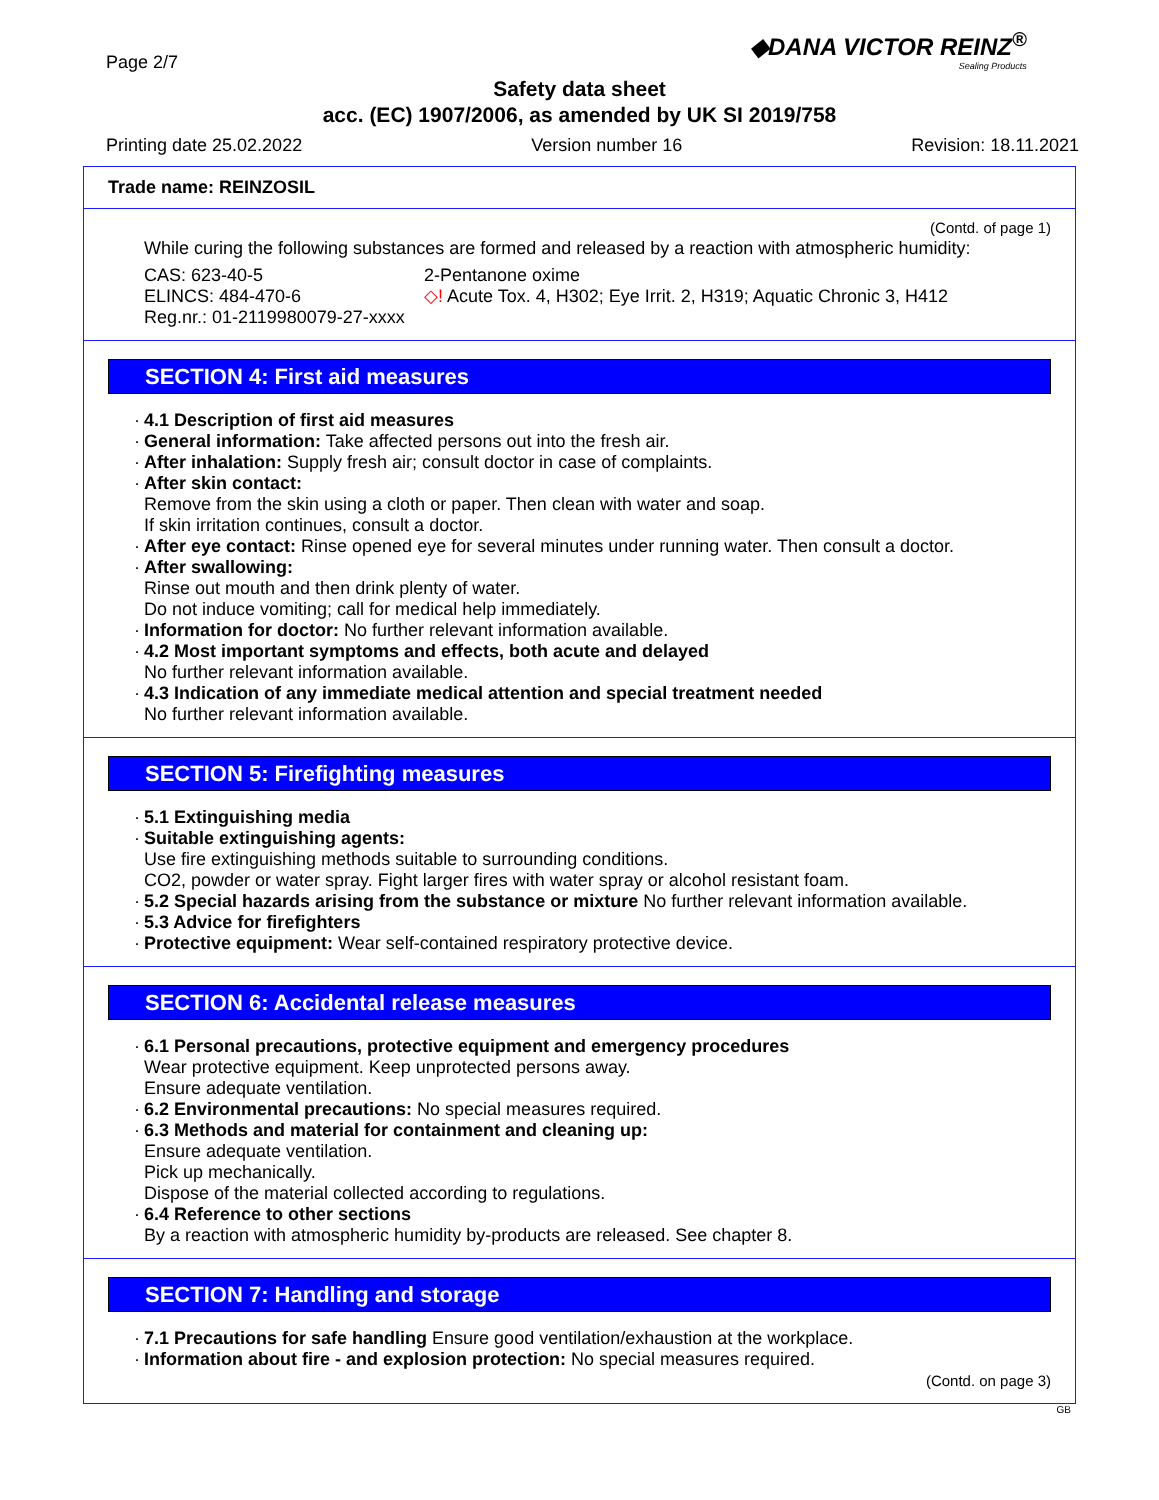Page 2/7
◆DANA VICTOR REINZ<sup>®</sup>
Sealing Products
Safety data sheet
acc. (EC) 1907/2006, as amended by UK SI 2019/758
Printing date 25.02.2022 Version number 16 Revision: 18.11.2021
Trade name: REINZOSIL
(Contd. of page 1)
While curing the following substances are formed and released by a reaction with atmospheric humidity:
CAS: 623-40-5
ELINCS: 484-470-6
Reg.nr.: 01-2119980079-27-xxxx
2-Pentanone oxime
◇! Acute Tox. 4, H302; Eye Irrit. 2, H319; Aquatic Chronic 3, H412
SECTION 4: First aid measures
· 4.1 Description of first aid measures
· General information: Take affected persons out into the fresh air.
· After inhalation: Supply fresh air; consult doctor in case of complaints.
· After skin contact:
Remove from the skin using a cloth or paper. Then clean with water and soap.
If skin irritation continues, consult a doctor.
· After eye contact: Rinse opened eye for several minutes under running water. Then consult a doctor.
· After swallowing:
Rinse out mouth and then drink plenty of water.
Do not induce vomiting; call for medical help immediately.
· Information for doctor: No further relevant information available.
· 4.2 Most important symptoms and effects, both acute and delayed
No further relevant information available.
· 4.3 Indication of any immediate medical attention and special treatment needed
No further relevant information available.
SECTION 5: Firefighting measures
· 5.1 Extinguishing media
· Suitable extinguishing agents:
Use fire extinguishing methods suitable to surrounding conditions.
CO2, powder or water spray. Fight larger fires with water spray or alcohol resistant foam.
· 5.2 Special hazards arising from the substance or mixture No further relevant information available.
· 5.3 Advice for firefighters
· Protective equipment: Wear self-contained respiratory protective device.
SECTION 6: Accidental release measures
· 6.1 Personal precautions, protective equipment and emergency procedures
Wear protective equipment. Keep unprotected persons away.
Ensure adequate ventilation.
· 6.2 Environmental precautions: No special measures required.
· 6.3 Methods and material for containment and cleaning up:
Ensure adequate ventilation.
Pick up mechanically.
Dispose of the material collected according to regulations.
· 6.4 Reference to other sections
By a reaction with atmospheric humidity by-products are released. See chapter 8.
SECTION 7: Handling and storage
· 7.1 Precautions for safe handling Ensure good ventilation/exhaustion at the workplace.
· Information about fire - and explosion protection: No special measures required.
(Contd. on page 3)
GB